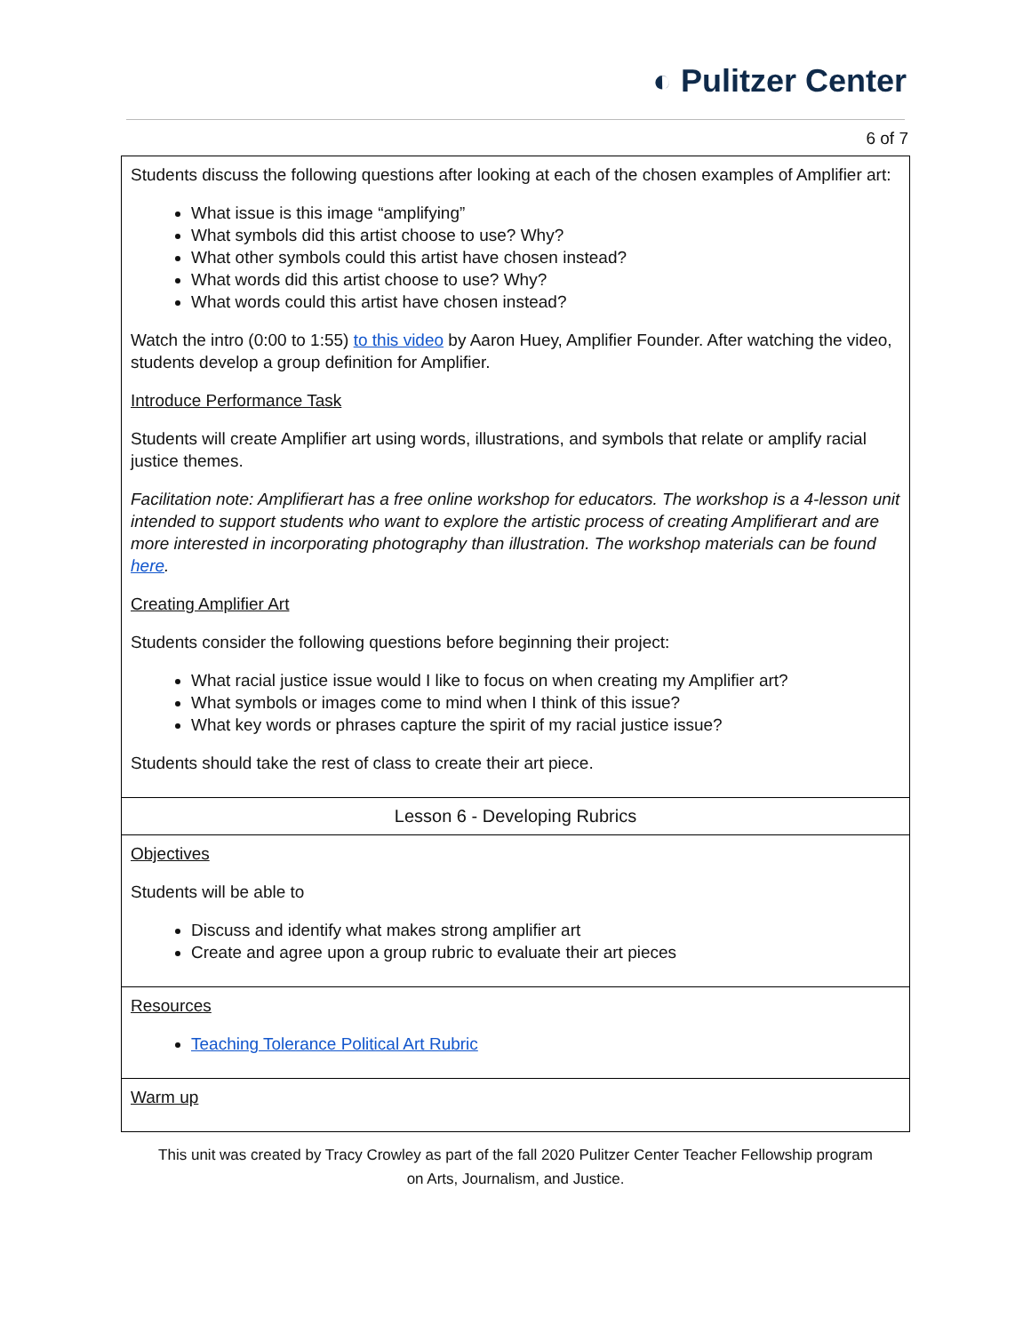◐ Pulitzer Center
6 of 7
| Students discuss the following questions after looking at each of the chosen examples of Amplifier art: What issue is this image “amplifying” What symbols did this artist choose to use? Why? What other symbols could this artist have chosen instead? What words did this artist choose to use? Why? What words could this artist have chosen instead? Watch the intro (0:00 to 1:55) to this video by Aaron Huey, Amplifier Founder. After watching the video, students develop a group definition for Amplifier. Introduce Performance Task Students will create Amplifier art using words, illustrations, and symbols that relate or amplify racial justice themes. Facilitation note: Amplifierart has a free online workshop for educators. The workshop is a 4-lesson unit intended to support students who want to explore the artistic process of creating Amplifierart and are more interested in incorporating photography than illustration. The workshop materials can be found here . Creating Amplifier Art Students consider the following questions before beginning their project: What racial justice issue would I like to focus on when creating my Amplifier art? What symbols or images come to mind when I think of this issue? What key words or phrases capture the spirit of my racial justice issue? Students should take the rest of class to create their art piece. |
| Lesson 6 - Developing Rubrics |
| Objectives Students will be able to Discuss and identify what makes strong amplifier art Create and agree upon a group rubric to evaluate their art pieces |
| Resources Teaching Tolerance Political Art Rubric |
| Warm up |
This unit was created by Tracy Crowley as part of the fall 2020 Pulitzer Center Teacher Fellowship program
on Arts, Journalism, and Justice.